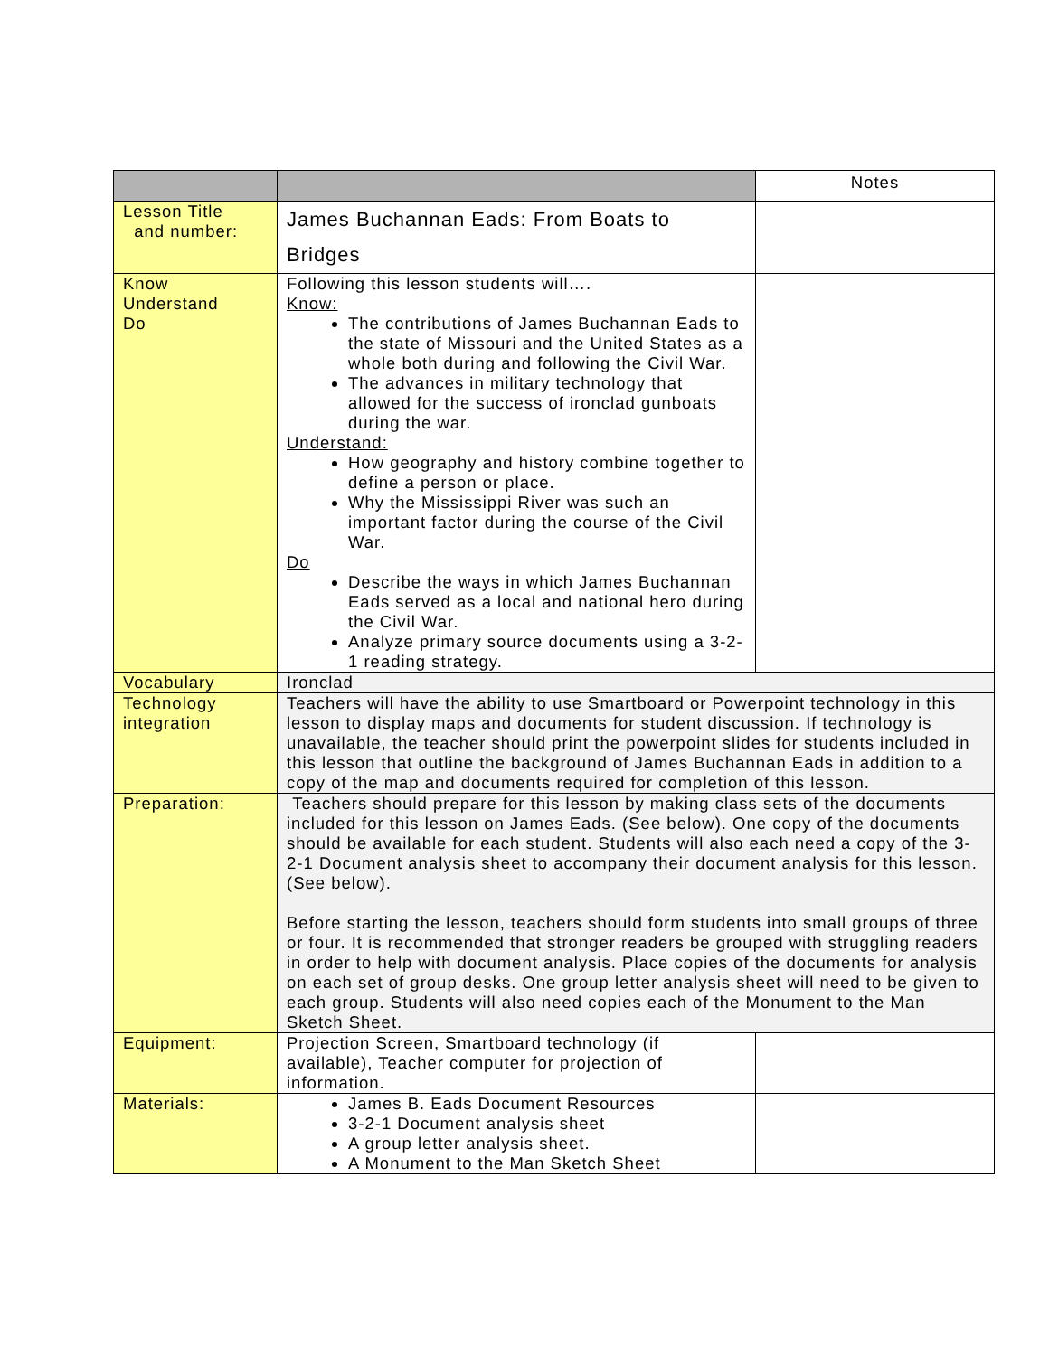| | | Notes |
| Lesson Title and number: | James Buchannan Eads: From Boats to Bridges | |
| Know Understand Do | Following this lesson students will…. Know: The contributions of James Buchannan Eads to the state of Missouri and the United States as a whole both during and following the Civil War. The advances in military technology that allowed for the success of ironclad gunboats during the war. Understand: How geography and history combine together to define a person or place. Why the Mississippi River was such an important factor during the course of the Civil War. Do Describe the ways in which James Buchannan Eads served as a local and national hero during the Civil War. Analyze primary source documents using a 3-2-1 reading strategy. | |
| Vocabulary | Ironclad | |
| Technology integration | Teachers will have the ability to use Smartboard or Powerpoint technology in this lesson to display maps and documents for student discussion. If technology is unavailable, the teacher should print the powerpoint slides for students included in this lesson that outline the background of James Buchannan Eads in addition to a copy of the map and documents required for completion of this lesson. | |
| Preparation: | Teachers should prepare for this lesson by making class sets of the documents included for this lesson on James Eads. (See below). One copy of the documents should be available for each student. Students will also each need a copy of the 3-2-1 Document analysis sheet to accompany their document analysis for this lesson. (See below). Before starting the lesson, teachers should form students into small groups of three or four. It is recommended that stronger readers be grouped with struggling readers in order to help with document analysis. Place copies of the documents for analysis on each set of group desks. One group letter analysis sheet will need to be given to each group. Students will also need copies each of the Monument to the Man Sketch Sheet. | |
| Equipment: | Projection Screen, Smartboard technology (if available), Teacher computer for projection of information. | |
| Materials: | James B. Eads Document Resources 3-2-1 Document analysis sheet A group letter analysis sheet. A Monument to the Man Sketch Sheet | |